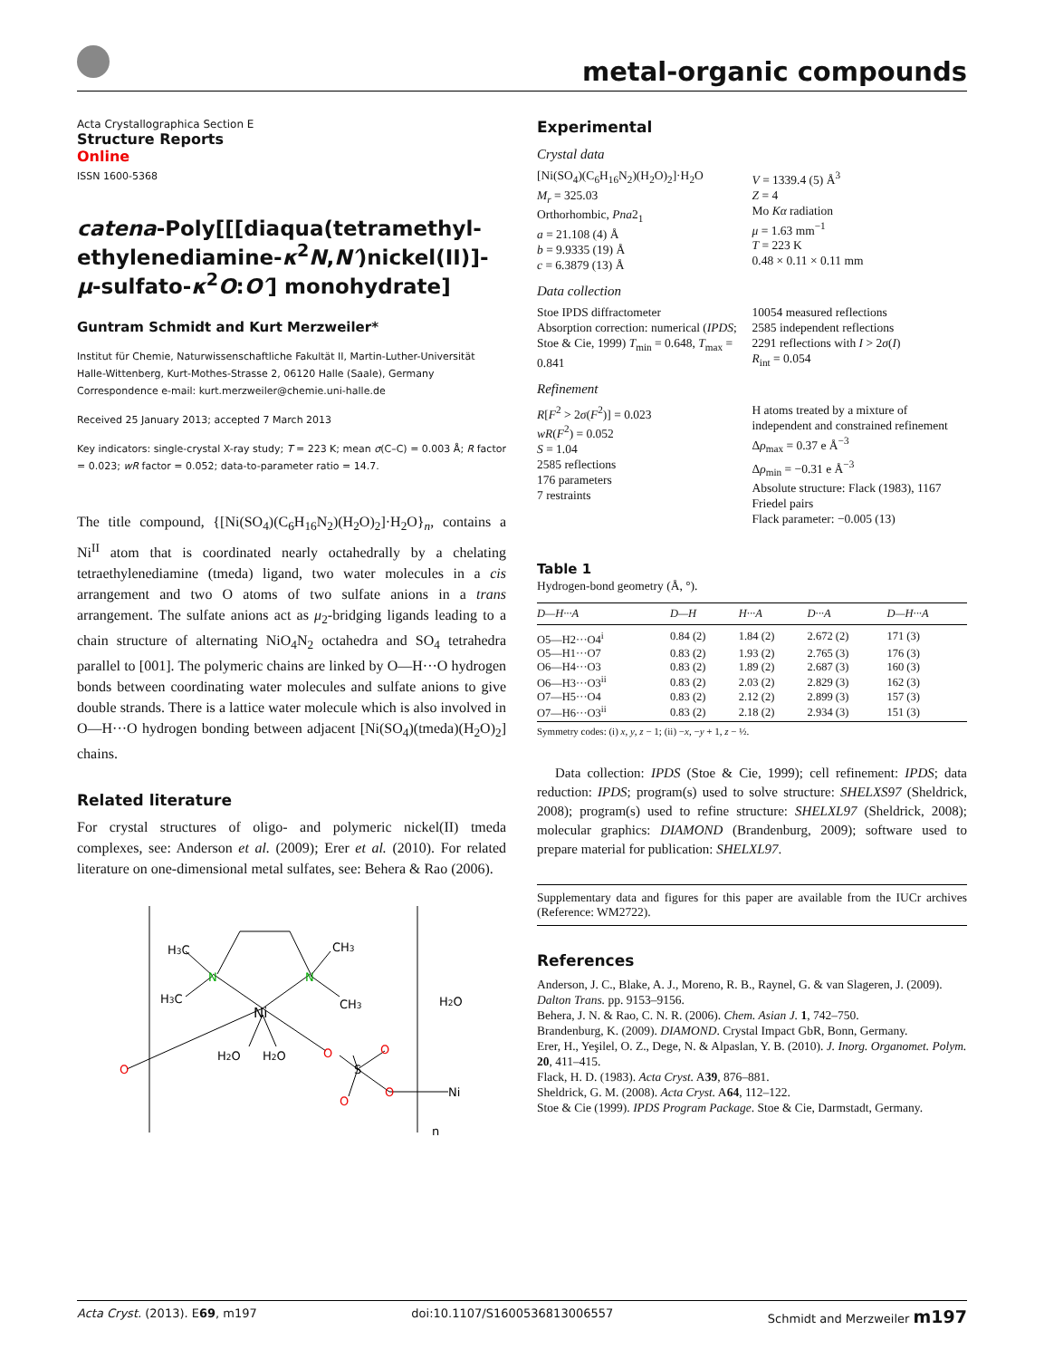metal-organic compounds
Acta Crystallographica Section E
Structure Reports
Online
ISSN 1600-5368
catena-Poly[[[diaqua(tetramethyl-ethylenediamine-κ<sup>2</sup>N,N′)nickel(II)]-μ-sulfato-κ<sup>2</sup>O:O′] monohydrate]
Guntram Schmidt and Kurt Merzweiler*
Institut für Chemie, Naturwissenschaftliche Fakultät II, Martin-Luther-Universität Halle-Wittenberg, Kurt-Mothes-Strasse 2, 06120 Halle (Saale), Germany
Correspondence e-mail: kurt.merzweiler@chemie.uni-halle.de
Received 25 January 2013; accepted 7 March 2013
Key indicators: single-crystal X-ray study; T = 223 K; mean σ(C–C) = 0.003 Å; R factor = 0.023; wR factor = 0.052; data-to-parameter ratio = 14.7.
The title compound, {[Ni(SO<sub>4</sub>)(C<sub>6</sub>H<sub>16</sub>N<sub>2</sub>)(H<sub>2</sub>O)<sub>2</sub>]·H<sub>2</sub>O}<sub>n</sub>, contains a Ni<sup>II</sup> atom that is coordinated nearly octahedrally by a chelating tetraethylenediamine (tmeda) ligand, two water molecules in a cis arrangement and two O atoms of two sulfate anions in a trans arrangement. The sulfate anions act as μ<sub>2</sub>-bridging ligands leading to a chain structure of alternating NiO<sub>4</sub>N<sub>2</sub> octahedra and SO<sub>4</sub> tetrahedra parallel to [001]. The polymeric chains are linked by O—H···O hydrogen bonds between coordinating water molecules and sulfate anions to give double strands. There is a lattice water molecule which is also involved in O—H···O hydrogen bonding between adjacent [Ni(SO<sub>4</sub>)(tmeda)(H<sub>2</sub>O)<sub>2</sub>] chains.
Related literature
For crystal structures of oligo- and polymeric nickel(II) tmeda complexes, see: Anderson et al. (2009); Erer et al. (2010). For related literature on one-dimensional metal sulfates, see: Behera & Rao (2006).
H3C
H3C
CH3
CH3
N
N
Ni
H2O
H2O
O
O
S
O
O
O
Ni
H2O
n
Experimental
Crystal data
[Ni(SO<sub>4</sub>)(C<sub>6</sub>H<sub>16</sub>N<sub>2</sub>)(H<sub>2</sub>O)<sub>2</sub>]·H<sub>2</sub>O
M<sub>r</sub> = 325.03
Orthorhombic, Pna2<sub>1</sub>
a = 21.108 (4) Å
b = 9.9335 (19) Å
c = 6.3879 (13) Å
V = 1339.4 (5) Å<sup>3</sup>
Z = 4
Mo Kα radiation
μ = 1.63 mm<sup>−1</sup>
T = 223 K
0.48 × 0.11 × 0.11 mm
Data collection
Stoe IPDS diffractometer
Absorption correction: numerical (IPDS; Stoe & Cie, 1999) T<sub>min</sub> = 0.648, T<sub>max</sub> = 0.841
10054 measured reflections
2585 independent reflections
2291 reflections with I > 2σ(I)
R<sub>int</sub> = 0.054
Refinement
R[F<sup>2</sup> > 2σ(F<sup>2</sup>)] = 0.023
wR(F<sup>2</sup>) = 0.052
S = 1.04
2585 reflections
176 parameters
7 restraints
H atoms treated by a mixture of independent and constrained refinement
Δρ<sub>max</sub> = 0.37 e Å<sup>−3</sup>
Δρ<sub>min</sub> = −0.31 e Å<sup>−3</sup>
Absolute structure: Flack (1983), 1167 Friedel pairs
Flack parameter: −0.005 (13)
Table 1
Hydrogen-bond geometry (Å, °).
| D—H···A | D—H | H···A | D···A | D—H···A |
| --- | --- | --- | --- | --- |
| O5—H2···O4<sup>i</sup> | 0.84 (2) | 1.84 (2) | 2.672 (2) | 171 (3) |
| O5—H1···O7 | 0.83 (2) | 1.93 (2) | 2.765 (3) | 176 (3) |
| O6—H4···O3 | 0.83 (2) | 1.89 (2) | 2.687 (3) | 160 (3) |
| O6—H3···O3<sup>ii</sup> | 0.83 (2) | 2.03 (2) | 2.829 (3) | 162 (3) |
| O7—H5···O4 | 0.83 (2) | 2.12 (2) | 2.899 (3) | 157 (3) |
| O7—H6···O3<sup>ii</sup> | 0.83 (2) | 2.18 (2) | 2.934 (3) | 151 (3) |
Symmetry codes: (i) x, y, z − 1; (ii) −x, −y + 1, z − ½.
Data collection: IPDS (Stoe & Cie, 1999); cell refinement: IPDS; data reduction: IPDS; program(s) used to solve structure: SHELXS97 (Sheldrick, 2008); program(s) used to refine structure: SHELXL97 (Sheldrick, 2008); molecular graphics: DIAMOND (Brandenburg, 2009); software used to prepare material for publication: SHELXL97.
Supplementary data and figures for this paper are available from the IUCr archives (Reference: WM2722).
References
Anderson, J. C., Blake, A. J., Moreno, R. B., Raynel, G. & van Slageren, J. (2009). Dalton Trans. pp. 9153–9156.
Behera, J. N. & Rao, C. N. R. (2006). Chem. Asian J. 1, 742–750.
Brandenburg, K. (2009). DIAMOND. Crystal Impact GbR, Bonn, Germany.
Erer, H., Yeşilel, O. Z., Dege, N. & Alpaslan, Y. B. (2010). J. Inorg. Organomet. Polym. 20, 411–415.
Flack, H. D. (1983). Acta Cryst. A39, 876–881.
Sheldrick, G. M. (2008). Acta Cryst. A64, 112–122.
Stoe & Cie (1999). IPDS Program Package. Stoe & Cie, Darmstadt, Germany.
Acta Cryst. (2013). E69, m197 doi:10.1107/S1600536813006557 Schmidt and Merzweiler m197